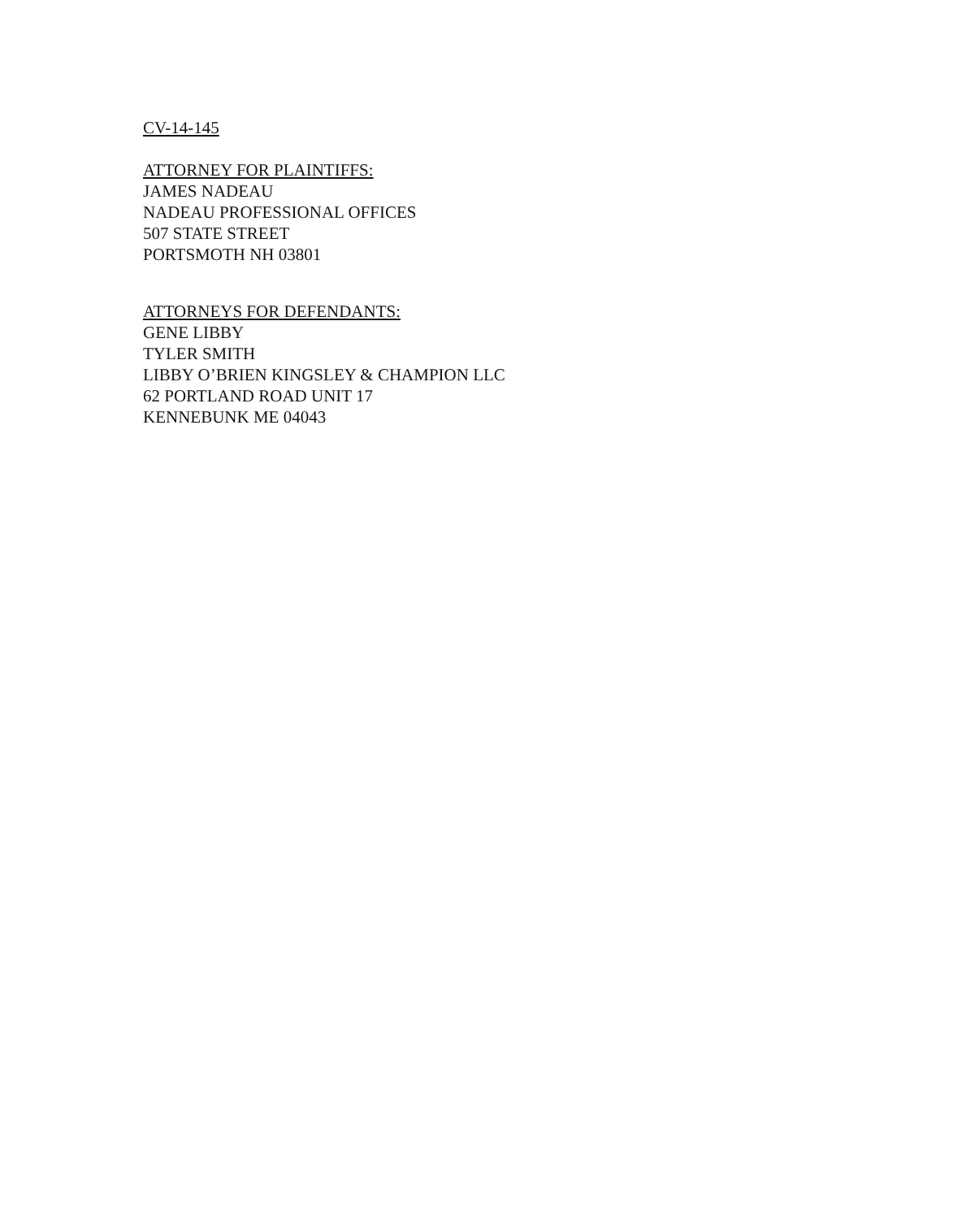CV-14-145
ATTORNEY FOR PLAINTIFFS:
JAMES NADEAU
NADEAU PROFESSIONAL OFFICES
507 STATE STREET
PORTSMOTH NH 03801
ATTORNEYS FOR DEFENDANTS:
GENE LIBBY
TYLER SMITH
LIBBY O’BRIEN KINGSLEY & CHAMPION LLC
62 PORTLAND ROAD UNIT 17
KENNEBUNK ME 04043